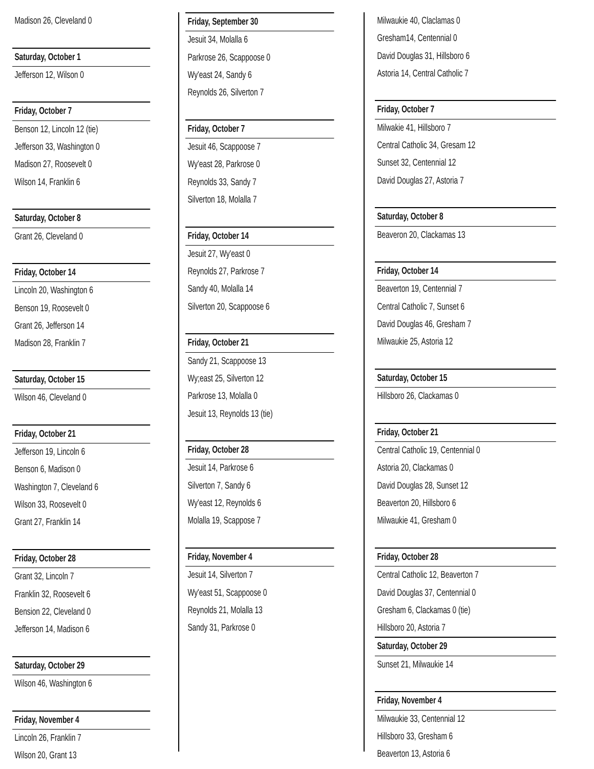Madison 26, Cleveland 0
Saturday, October 1
Jefferson 12, Wilson 0
Friday, October 7
Benson 12, Lincoln 12 (tie)
Jefferson 33, Washington 0
Madison 27, Roosevelt 0
Wilson 14, Franklin 6
Saturday, October 8
Grant 26, Cleveland 0
Friday, October 14
Lincoln 20, Washington 6
Benson 19, Roosevelt 0
Grant 26, Jefferson 14
Madison 28, Franklin 7
Saturday, October 15
Wilson 46, Cleveland 0
Friday, October 21
Jefferson 19, Lincoln 6
Benson 6, Madison 0
Washington 7, Cleveland 6
Wilson 33, Roosevelt 0
Grant 27, Franklin 14
Friday, October 28
Grant 32, Lincoln 7
Franklin 32, Roosevelt 6
Bension 22, Cleveland 0
Jefferson 14, Madison 6
Saturday, October 29
Wilson 46, Washington 6
Friday, November 4
Lincoln 26, Franklin 7
Wilson 20, Grant 13
Friday, September 30
Jesuit 34, Molalla 6
Parkrose 26, Scappoose 0
Wy'east 24, Sandy 6
Reynolds 26, Silverton 7
Friday, October 7
Jesuit 46, Scappoose 7
Wy'east 28, Parkrose 0
Reynolds 33, Sandy 7
Silverton 18, Molalla 7
Friday, October 14
Jesuit 27, Wy'east 0
Reynolds 27, Parkrose 7
Sandy 40, Molalla 14
Silverton 20, Scappoose 6
Friday, October 21
Sandy 21, Scappoose 13
Wy;east 25, Silverton 12
Parkrose 13, Molalla 0
Jesuit 13, Reynolds 13 (tie)
Friday, October 28
Jesuit 14, Parkrose 6
Silverton 7, Sandy 6
Wy'east 12, Reynolds 6
Molalla 19, Scappose 7
Friday, November 4
Jesuit 14, Silverton 7
Wy'east 51, Scappoose 0
Reynolds 21, Molalla 13
Sandy 31, Parkrose 0
Milwaukie 40, Claclamas 0
Gresham14, Centennial 0
David Douglas 31, Hillsboro 6
Astoria 14, Central Catholic 7
Friday, October 7
Milwakie 41, Hillsboro 7
Central Catholic 34, Gresam 12
Sunset 32, Centennial 12
David Douglas 27, Astoria 7
Saturday, October 8
Beaveron 20, Clackamas 13
Friday, October 14
Beaverton 19, Centennial 7
Central Catholic 7, Sunset 6
David Douglas 46, Gresham 7
Milwaukie 25, Astoria 12
Saturday, October 15
Hillsboro 26, Clackamas 0
Friday, October 21
Central Catholic 19, Centennial 0
Astoria 20, Clackamas 0
David Douglas 28, Sunset 12
Beaverton 20, Hillsboro 6
Milwaukie 41, Gresham 0
Friday, October 28
Central Catholic 12, Beaverton 7
David Douglas 37, Centennial 0
Gresham 6, Clackamas 0 (tie)
Hillsboro 20, Astoria 7
Saturday, October 29
Sunset 21, Milwaukie 14
Friday, November 4
Milwaukie 33, Centennial 12
Hillsboro 33, Gresham 6
Beaverton 13, Astoria 6